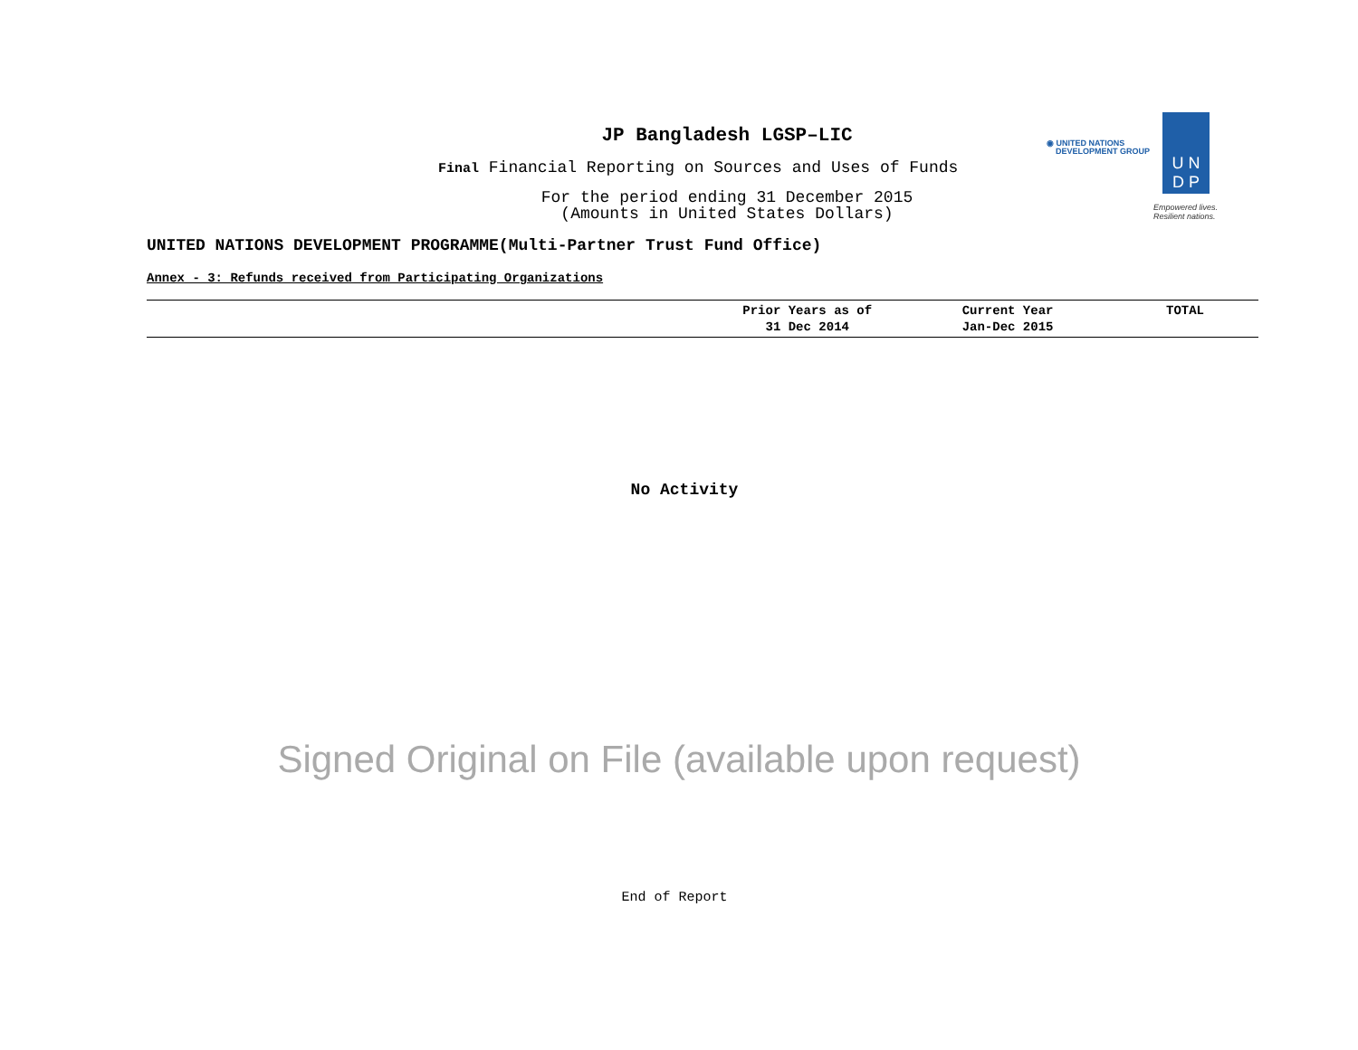◉ UNITED NATIONS
DEVELOPMENT GROUP
U N
D P
Empowered lives.
Resilient nations.
JP Bangladesh LGSP–LIC
Final Financial Reporting on Sources and Uses of Funds
For the period ending 31 December 2015
(Amounts in United States Dollars)
UNITED NATIONS DEVELOPMENT PROGRAMME(Multi-Partner Trust Fund Office)
Annex - 3: Refunds received from Participating Organizations
| | Prior Years as of 31 Dec 2014 | Current Year Jan-Dec 2015 | TOTAL |
| --- | --- | --- | --- |
No Activity
Signed Original on File (available upon request)
End of Report